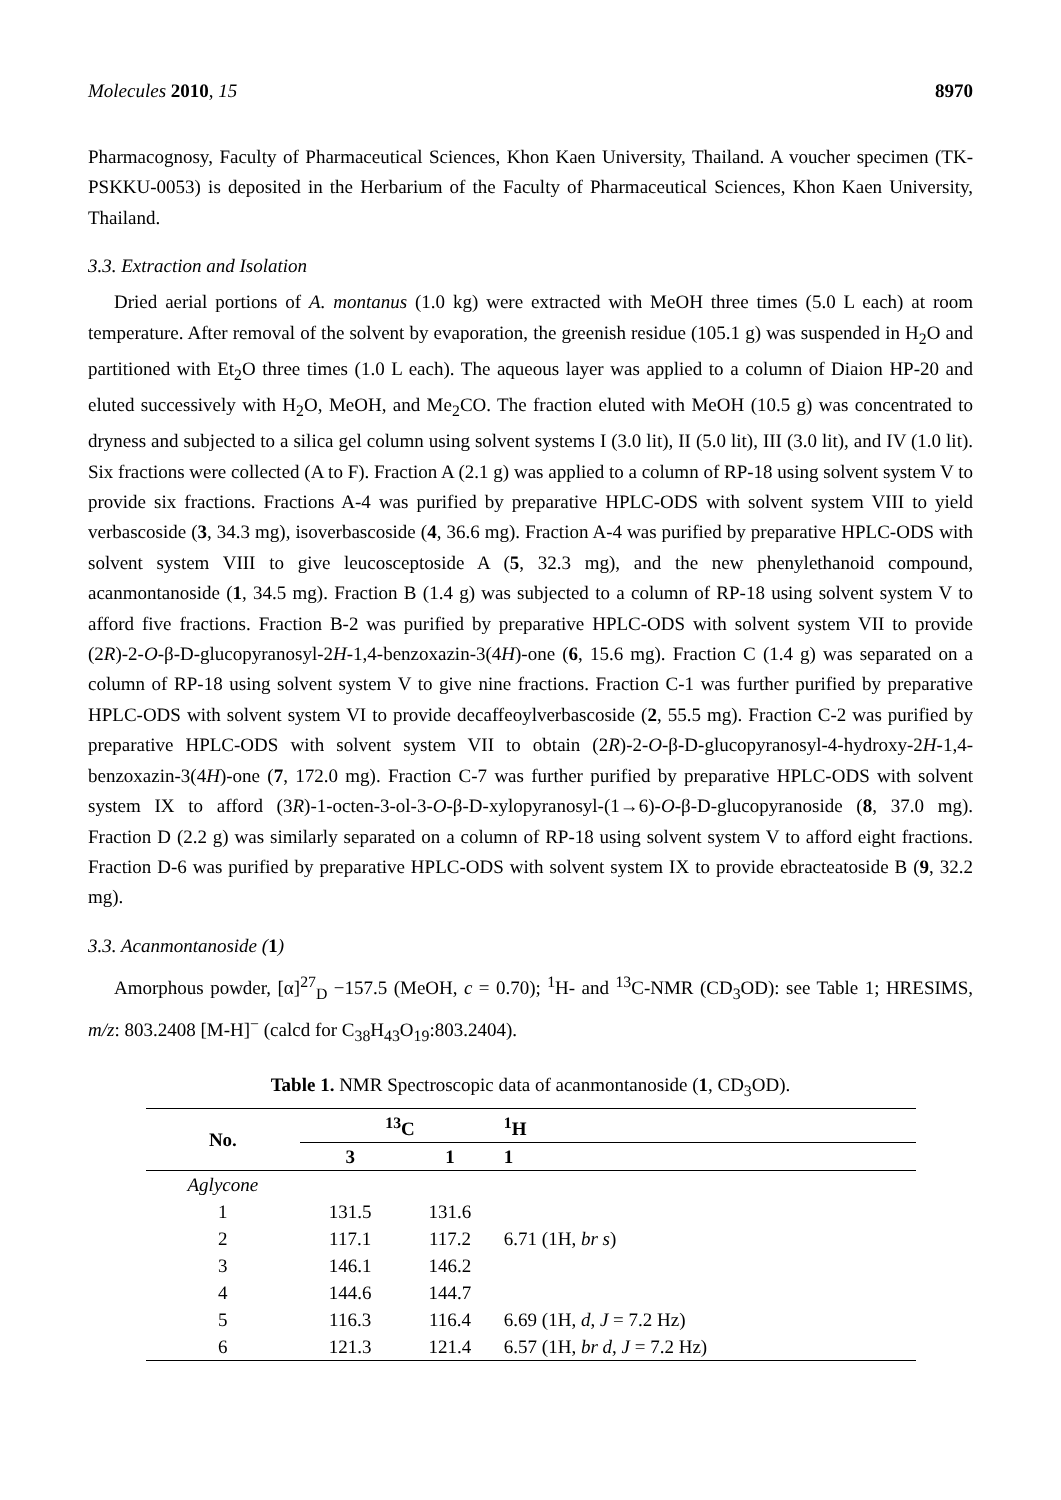Molecules 2010, 15 8970
Pharmacognosy, Faculty of Pharmaceutical Sciences, Khon Kaen University, Thailand. A voucher specimen (TK-PSKKU-0053) is deposited in the Herbarium of the Faculty of Pharmaceutical Sciences, Khon Kaen University, Thailand.
3.3. Extraction and Isolation
Dried aerial portions of A. montanus (1.0 kg) were extracted with MeOH three times (5.0 L each) at room temperature. After removal of the solvent by evaporation, the greenish residue (105.1 g) was suspended in H<sub>2</sub>O and partitioned with Et<sub>2</sub>O three times (1.0 L each). The aqueous layer was applied to a column of Diaion HP-20 and eluted successively with H<sub>2</sub>O, MeOH, and Me<sub>2</sub>CO. The fraction eluted with MeOH (10.5 g) was concentrated to dryness and subjected to a silica gel column using solvent systems I (3.0 lit), II (5.0 lit), III (3.0 lit), and IV (1.0 lit). Six fractions were collected (A to F). Fraction A (2.1 g) was applied to a column of RP-18 using solvent system V to provide six fractions. Fractions A-4 was purified by preparative HPLC-ODS with solvent system VIII to yield verbascoside (3, 34.3 mg), isoverbascoside (4, 36.6 mg). Fraction A-4 was purified by preparative HPLC-ODS with solvent system VIII to give leucosceptoside A (5, 32.3 mg), and the new phenylethanoid compound, acanmontanoside (1, 34.5 mg). Fraction B (1.4 g) was subjected to a column of RP-18 using solvent system V to afford five fractions. Fraction B-2 was purified by preparative HPLC-ODS with solvent system VII to provide (2R)-2-O-β-D-glucopyranosyl-2H-1,4-benzoxazin-3(4H)-one (6, 15.6 mg). Fraction C (1.4 g) was separated on a column of RP-18 using solvent system V to give nine fractions. Fraction C-1 was further purified by preparative HPLC-ODS with solvent system VI to provide decaffeoylverbascoside (2, 55.5 mg). Fraction C-2 was purified by preparative HPLC-ODS with solvent system VII to obtain (2R)-2-O-β-D-glucopyranosyl-4-hydroxy-2H-1,4-benzoxazin-3(4H)-one (7, 172.0 mg). Fraction C-7 was further purified by preparative HPLC-ODS with solvent system IX to afford (3R)-1-octen-3-ol-3-O-β-D-xylopyranosyl-(1→6)-O-β-D-glucopyranoside (8, 37.0 mg). Fraction D (2.2 g) was similarly separated on a column of RP-18 using solvent system V to afford eight fractions. Fraction D-6 was purified by preparative HPLC-ODS with solvent system IX to provide ebracteatoside B (9, 32.2 mg).
3.3. Acanmontanoside (1)
Amorphous powder, [α]<sup>27</sup><sub>D</sub> −157.5 (MeOH, c = 0.70); <sup>1</sup>H- and <sup>13</sup>C-NMR (CD<sub>3</sub>OD): see Table 1; HRESIMS, m/z: 803.2408 [M-H]<sup>−</sup> (calcd for C<sub>38</sub>H<sub>43</sub>O<sub>19</sub>:803.2404).
Table 1. NMR Spectroscopic data of acanmontanoside (1, CD<sub>3</sub>OD).
| No. | <sup>13</sup>C | | <sup>1</sup>H |
| --- | --- | --- | --- |
| | 3 | 1 | 1 |
| Aglycone | | | |
| 1 | 131.5 | 131.6 | |
| 2 | 117.1 | 117.2 | 6.71 (1H, br s ) |
| 3 | 146.1 | 146.2 | |
| 4 | 144.6 | 144.7 | |
| 5 | 116.3 | 116.4 | 6.69 (1H, d , J = 7.2 Hz) |
| 6 | 121.3 | 121.4 | 6.57 (1H, br d , J = 7.2 Hz) |